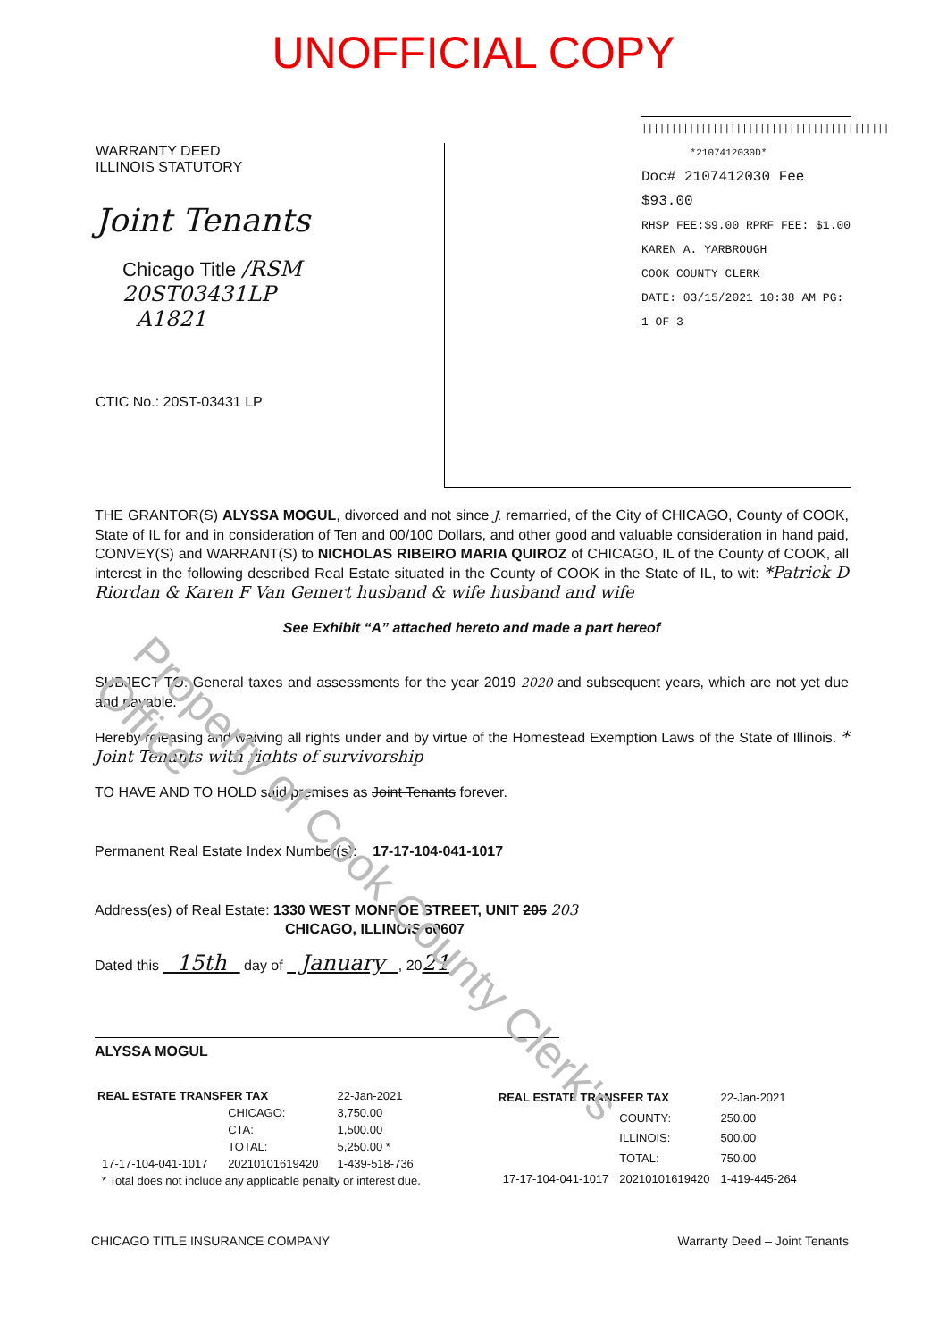Property of Cook County Clerk's Office
UNOFFICIAL COPY
WARRANTY DEED
ILLINOIS STATUTORY
Joint Tenants
Chicago Title /RSM
20ST03431LP
A1821
CTIC No.: 20ST-03431 LP
||||||||||||||||||||||||||||||||||||||||||
*2107412030D*
Doc# 2107412030 Fee $93.00
RHSP FEE:$9.00 RPRF FEE: $1.00
KAREN A. YARBROUGH
COOK COUNTY CLERK
DATE: 03/15/2021 10:38 AM PG: 1 OF 3
THE GRANTOR(S) ALYSSA MOGUL, divorced and not since J. remarried, of the City of CHICAGO, County of COOK, State of IL for and in consideration of Ten and 00/100 Dollars, and other good and valuable consideration in hand paid, CONVEY(S) and WARRANT(S) to NICHOLAS RIBEIRO MARIA QUIROZ of CHICAGO, IL of the County of COOK, all interest in the following described Real Estate situated in the County of COOK in the State of IL, to wit: *Patrick D Riordan & Karen F Van Gemert husband & wife husband and wife
See Exhibit “A” attached hereto and made a part hereof
SUBJECT TO: General taxes and assessments for the year 2019 2020 and subsequent years, which are not yet due and payable.
Hereby releasing and waiving all rights under and by virtue of the Homestead Exemption Laws of the State of Illinois. * Joint Tenants with rights of survivorship
TO HAVE AND TO HOLD said premises as Joint Tenants forever.
Permanent Real Estate Index Number(s): 17-17-104-041-1017
Address(es) of Real Estate: 1330 WEST MONROE STREET, UNIT 205 203
CHICAGO, ILLINOIS 60607
Dated this 15th day of January , 2021
ALYSSA MOGUL
| REAL ESTATE TRANSFER TAX | | 22-Jan-2021 |
| | CHICAGO: | 3,750.00 |
| | CTA: | 1,500.00 |
| | TOTAL: | 5,250.00 * |
| 17-17-104-041-1017 | 20210101619420 | 1-439-518-736 |
| * Total does not include any applicable penalty or interest due. | | |
| REAL ESTATE TRANSFER TAX | | 22-Jan-2021 |
| | COUNTY: | 250.00 |
| | ILLINOIS: | 500.00 |
| | TOTAL: | 750.00 |
| 17-17-104-041-1017 | 20210101619420 | 1-419-445-264 |
CHICAGO TITLE INSURANCE COMPANY Warranty Deed – Joint Tenants